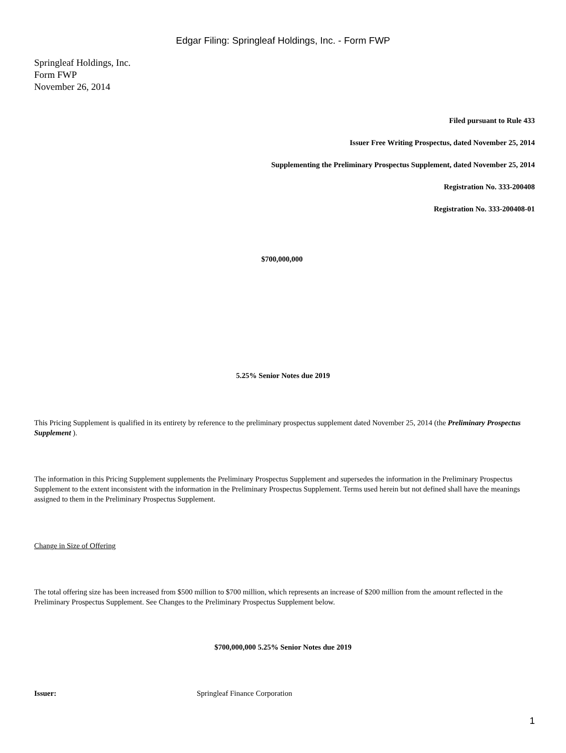Edgar Filing: Springleaf Holdings, Inc. - Form FWP
Springleaf Holdings, Inc.
Form FWP
November 26, 2014
Filed pursuant to Rule 433
Issuer Free Writing Prospectus, dated November 25, 2014
Supplementing the Preliminary Prospectus Supplement, dated November 25, 2014
Registration No. 333-200408
Registration No. 333-200408-01
$700,000,000
5.25% Senior Notes due 2019
This Pricing Supplement is qualified in its entirety by reference to the preliminary prospectus supplement dated November 25, 2014 (the Preliminary Prospectus Supplement ).
The information in this Pricing Supplement supplements the Preliminary Prospectus Supplement and supersedes the information in the Preliminary Prospectus Supplement to the extent inconsistent with the information in the Preliminary Prospectus Supplement. Terms used herein but not defined shall have the meanings assigned to them in the Preliminary Prospectus Supplement.
Change in Size of Offering
The total offering size has been increased from $500 million to $700 million, which represents an increase of $200 million from the amount reflected in the Preliminary Prospectus Supplement. See Changes to the Preliminary Prospectus Supplement below.
$700,000,000 5.25% Senior Notes due 2019
Issuer: Springleaf Finance Corporation
1